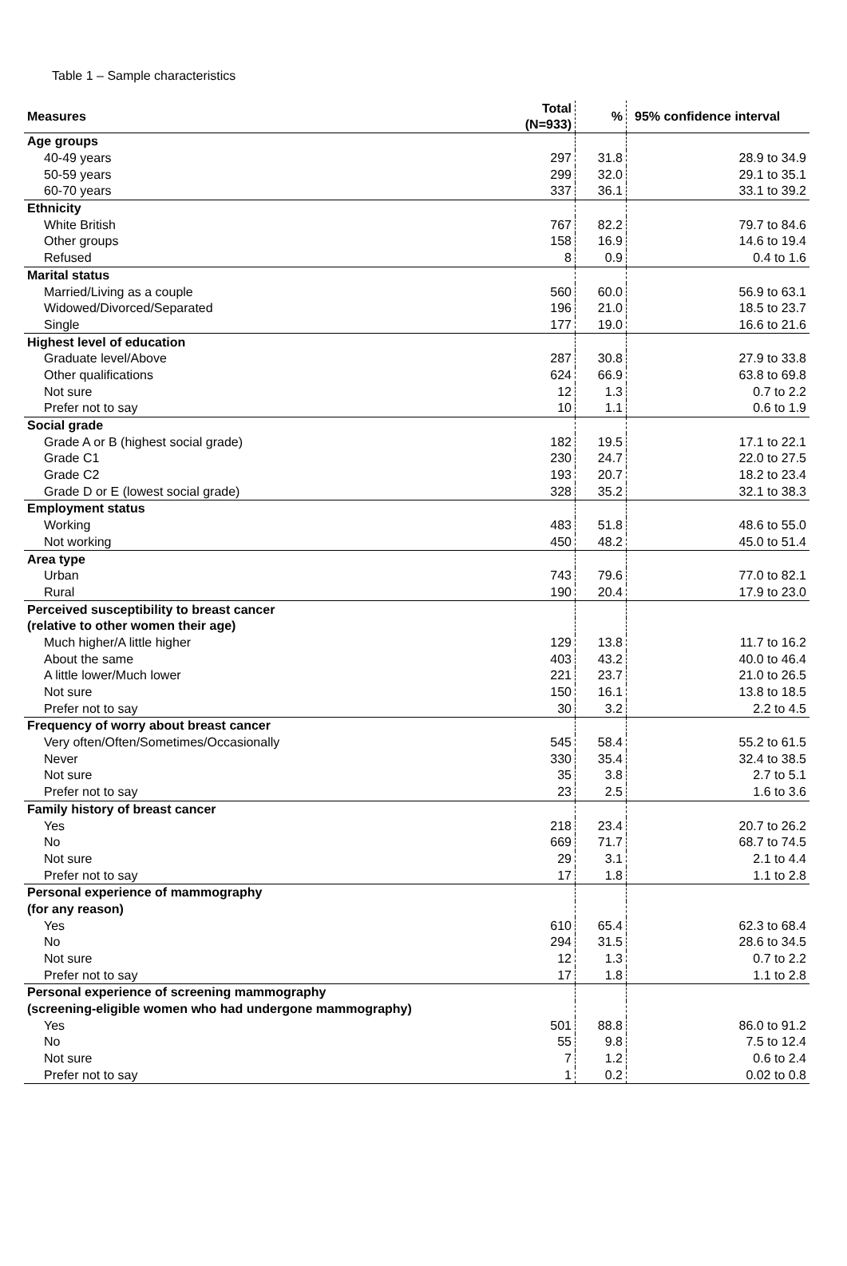Table 1 – Sample characteristics
| Measures | Total (N=933) | % | 95% confidence interval |
| --- | --- | --- | --- |
| Age groups | | | |
| 40-49 years | 297 | 31.8 | 28.9 to 34.9 |
| 50-59 years | 299 | 32.0 | 29.1 to 35.1 |
| 60-70 years | 337 | 36.1 | 33.1 to 39.2 |
| Ethnicity | | | |
| White British | 767 | 82.2 | 79.7 to 84.6 |
| Other groups | 158 | 16.9 | 14.6 to 19.4 |
| Refused | 8 | 0.9 | 0.4 to 1.6 |
| Marital status | | | |
| Married/Living as a couple | 560 | 60.0 | 56.9 to 63.1 |
| Widowed/Divorced/Separated | 196 | 21.0 | 18.5 to 23.7 |
| Single | 177 | 19.0 | 16.6 to 21.6 |
| Highest level of education | | | |
| Graduate level/Above | 287 | 30.8 | 27.9 to 33.8 |
| Other qualifications | 624 | 66.9 | 63.8 to 69.8 |
| Not sure | 12 | 1.3 | 0.7 to 2.2 |
| Prefer not to say | 10 | 1.1 | 0.6 to 1.9 |
| Social grade | | | |
| Grade A or B (highest social grade) | 182 | 19.5 | 17.1 to 22.1 |
| Grade C1 | 230 | 24.7 | 22.0 to 27.5 |
| Grade C2 | 193 | 20.7 | 18.2 to 23.4 |
| Grade D or E (lowest social grade) | 328 | 35.2 | 32.1 to 38.3 |
| Employment status | | | |
| Working | 483 | 51.8 | 48.6 to 55.0 |
| Not working | 450 | 48.2 | 45.0 to 51.4 |
| Area type | | | |
| Urban | 743 | 79.6 | 77.0 to 82.1 |
| Rural | 190 | 20.4 | 17.9 to 23.0 |
| Perceived susceptibility to breast cancer | | | |
| (relative to other women their age) | | | |
| Much higher/A little higher | 129 | 13.8 | 11.7 to 16.2 |
| About the same | 403 | 43.2 | 40.0 to 46.4 |
| A little lower/Much lower | 221 | 23.7 | 21.0 to 26.5 |
| Not sure | 150 | 16.1 | 13.8 to 18.5 |
| Prefer not to say | 30 | 3.2 | 2.2 to 4.5 |
| Frequency of worry about breast cancer | | | |
| Very often/Often/Sometimes/Occasionally | 545 | 58.4 | 55.2 to 61.5 |
| Never | 330 | 35.4 | 32.4 to 38.5 |
| Not sure | 35 | 3.8 | 2.7 to 5.1 |
| Prefer not to say | 23 | 2.5 | 1.6 to 3.6 |
| Family history of breast cancer | | | |
| Yes | 218 | 23.4 | 20.7 to 26.2 |
| No | 669 | 71.7 | 68.7 to 74.5 |
| Not sure | 29 | 3.1 | 2.1 to 4.4 |
| Prefer not to say | 17 | 1.8 | 1.1 to 2.8 |
| Personal experience of mammography | | | |
| (for any reason) | | | |
| Yes | 610 | 65.4 | 62.3 to 68.4 |
| No | 294 | 31.5 | 28.6 to 34.5 |
| Not sure | 12 | 1.3 | 0.7 to 2.2 |
| Prefer not to say | 17 | 1.8 | 1.1 to 2.8 |
| Personal experience of screening mammography | | | |
| (screening-eligible women who had undergone mammography) | | | |
| Yes | 501 | 88.8 | 86.0 to 91.2 |
| No | 55 | 9.8 | 7.5 to 12.4 |
| Not sure | 7 | 1.2 | 0.6 to 2.4 |
| Prefer not to say | 1 | 0.2 | 0.02 to 0.8 |